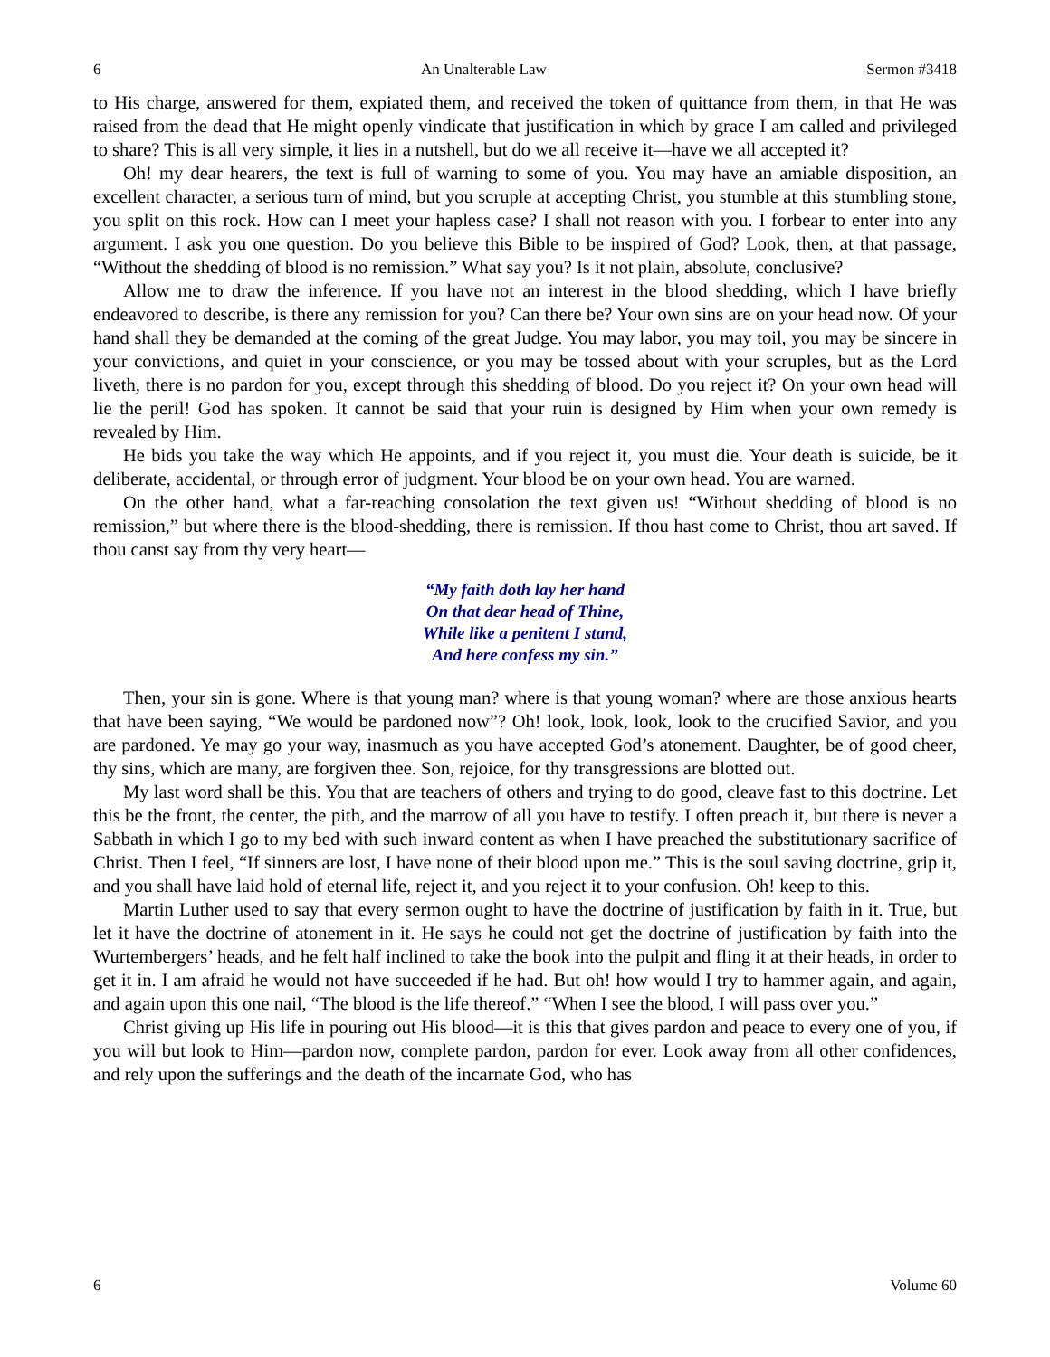6 An Unalterable Law Sermon #3418
to His charge, answered for them, expiated them, and received the token of quittance from them, in that He was raised from the dead that He might openly vindicate that justification in which by grace I am called and privileged to share? This is all very simple, it lies in a nutshell, but do we all receive it—have we all accepted it?
Oh! my dear hearers, the text is full of warning to some of you. You may have an amiable disposition, an excellent character, a serious turn of mind, but you scruple at accepting Christ, you stumble at this stumbling stone, you split on this rock. How can I meet your hapless case? I shall not reason with you. I forbear to enter into any argument. I ask you one question. Do you believe this Bible to be inspired of God? Look, then, at that passage, “Without the shedding of blood is no remission.” What say you? Is it not plain, absolute, conclusive?
Allow me to draw the inference. If you have not an interest in the blood shedding, which I have briefly endeavored to describe, is there any remission for you? Can there be? Your own sins are on your head now. Of your hand shall they be demanded at the coming of the great Judge. You may labor, you may toil, you may be sincere in your convictions, and quiet in your conscience, or you may be tossed about with your scruples, but as the Lord liveth, there is no pardon for you, except through this shedding of blood. Do you reject it? On your own head will lie the peril! God has spoken. It cannot be said that your ruin is designed by Him when your own remedy is revealed by Him.
He bids you take the way which He appoints, and if you reject it, you must die. Your death is suicide, be it deliberate, accidental, or through error of judgment. Your blood be on your own head. You are warned.
On the other hand, what a far-reaching consolation the text given us! “Without shedding of blood is no remission,” but where there is the blood-shedding, there is remission. If thou hast come to Christ, thou art saved. If thou canst say from thy very heart—
“My faith doth lay her hand
On that dear head of Thine,
While like a penitent I stand,
And here confess my sin.”
Then, your sin is gone. Where is that young man? where is that young woman? where are those anxious hearts that have been saying, “We would be pardoned now”? Oh! look, look, look, look to the crucified Savior, and you are pardoned. Ye may go your way, inasmuch as you have accepted God’s atonement. Daughter, be of good cheer, thy sins, which are many, are forgiven thee. Son, rejoice, for thy transgressions are blotted out.
My last word shall be this. You that are teachers of others and trying to do good, cleave fast to this doctrine. Let this be the front, the center, the pith, and the marrow of all you have to testify. I often preach it, but there is never a Sabbath in which I go to my bed with such inward content as when I have preached the substitutionary sacrifice of Christ. Then I feel, “If sinners are lost, I have none of their blood upon me.” This is the soul saving doctrine, grip it, and you shall have laid hold of eternal life, reject it, and you reject it to your confusion. Oh! keep to this.
Martin Luther used to say that every sermon ought to have the doctrine of justification by faith in it. True, but let it have the doctrine of atonement in it. He says he could not get the doctrine of justification by faith into the Wurtembergers’ heads, and he felt half inclined to take the book into the pulpit and fling it at their heads, in order to get it in. I am afraid he would not have succeeded if he had. But oh! how would I try to hammer again, and again, and again upon this one nail, “The blood is the life thereof.” “When I see the blood, I will pass over you.”
Christ giving up His life in pouring out His blood—it is this that gives pardon and peace to every one of you, if you will but look to Him—pardon now, complete pardon, pardon for ever. Look away from all other confidences, and rely upon the sufferings and the death of the incarnate God, who has
6 Volume 60